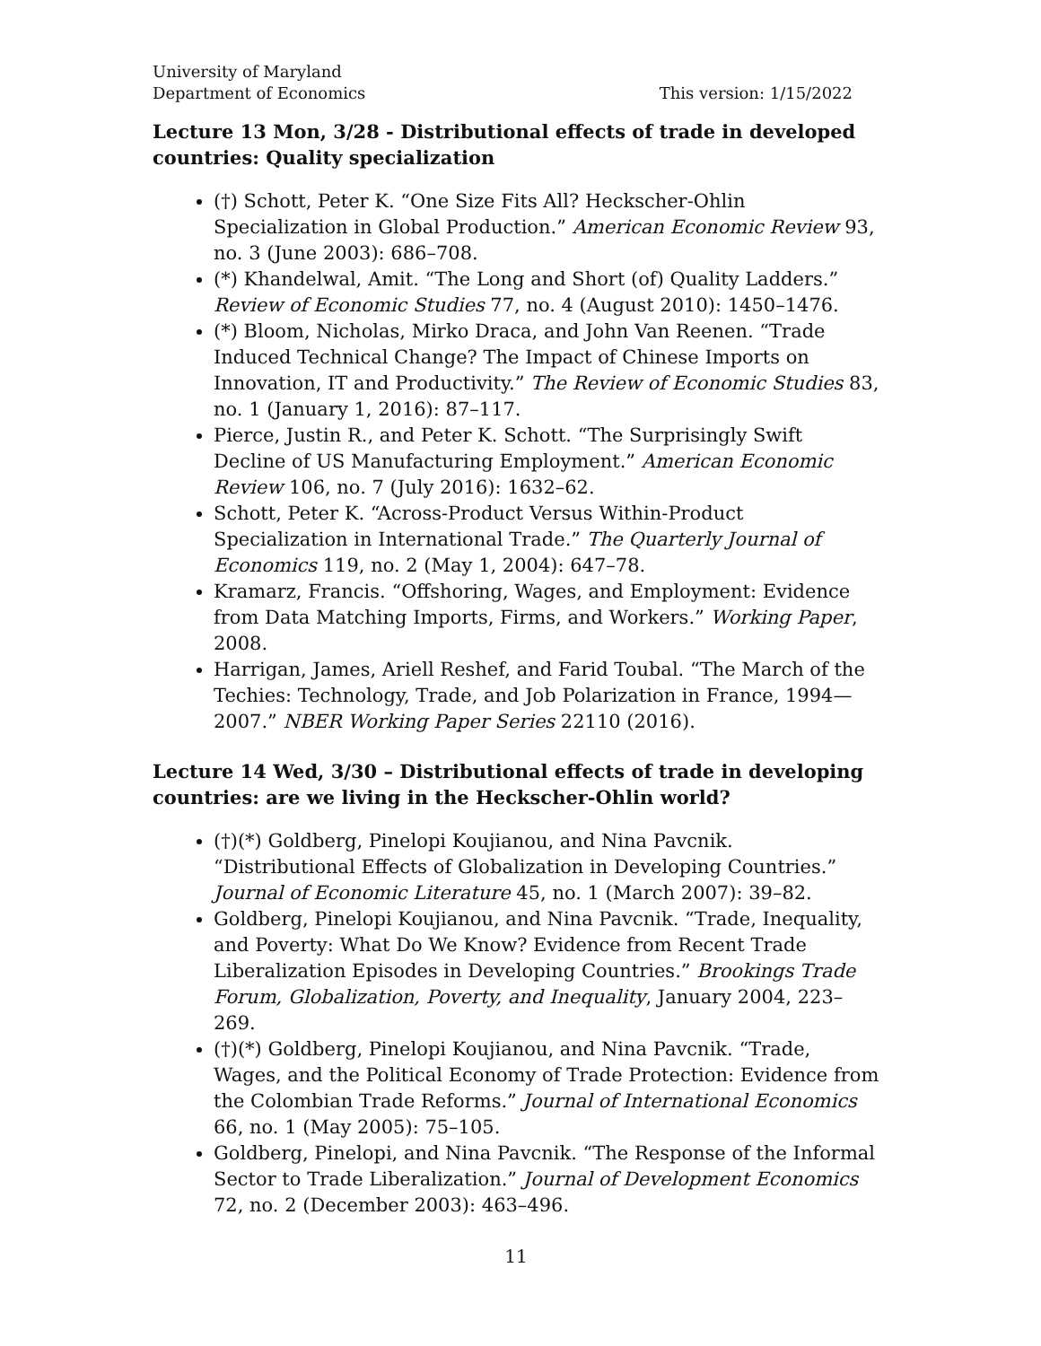University of Maryland
Department of Economics This version: 1/15/2022
Lecture 13 Mon, 3/28 - Distributional effects of trade in developed countries: Quality specialization
(†) Schott, Peter K. “One Size Fits All? Heckscher-Ohlin Specialization in Global Production.” American Economic Review 93, no. 3 (June 2003): 686–708.
(*) Khandelwal, Amit. “The Long and Short (of) Quality Ladders.” Review of Economic Studies 77, no. 4 (August 2010): 1450–1476.
(*) Bloom, Nicholas, Mirko Draca, and John Van Reenen. “Trade Induced Technical Change? The Impact of Chinese Imports on Innovation, IT and Productivity.” The Review of Economic Studies 83, no. 1 (January 1, 2016): 87–117.
Pierce, Justin R., and Peter K. Schott. “The Surprisingly Swift Decline of US Manufacturing Employment.” American Economic Review 106, no. 7 (July 2016): 1632–62.
Schott, Peter K. “Across-Product Versus Within-Product Specialization in International Trade.” The Quarterly Journal of Economics 119, no. 2 (May 1, 2004): 647–78.
Kramarz, Francis. “Offshoring, Wages, and Employment: Evidence from Data Matching Imports, Firms, and Workers.” Working Paper, 2008.
Harrigan, James, Ariell Reshef, and Farid Toubal. “The March of the Techies: Technology, Trade, and Job Polarization in France, 1994—2007.” NBER Working Paper Series 22110 (2016).
Lecture 14 Wed, 3/30 – Distributional effects of trade in developing countries: are we living in the Heckscher-Ohlin world?
(†)(*) Goldberg, Pinelopi Koujianou, and Nina Pavcnik. “Distributional Effects of Globalization in Developing Countries.” Journal of Economic Literature 45, no. 1 (March 2007): 39–82.
Goldberg, Pinelopi Koujianou, and Nina Pavcnik. “Trade, Inequality, and Poverty: What Do We Know? Evidence from Recent Trade Liberalization Episodes in Developing Countries.” Brookings Trade Forum, Globalization, Poverty, and Inequality, January 2004, 223–269.
(†)(*) Goldberg, Pinelopi Koujianou, and Nina Pavcnik. “Trade, Wages, and the Political Economy of Trade Protection: Evidence from the Colombian Trade Reforms.” Journal of International Economics 66, no. 1 (May 2005): 75–105.
Goldberg, Pinelopi, and Nina Pavcnik. “The Response of the Informal Sector to Trade Liberalization.” Journal of Development Economics 72, no. 2 (December 2003): 463–496.
11